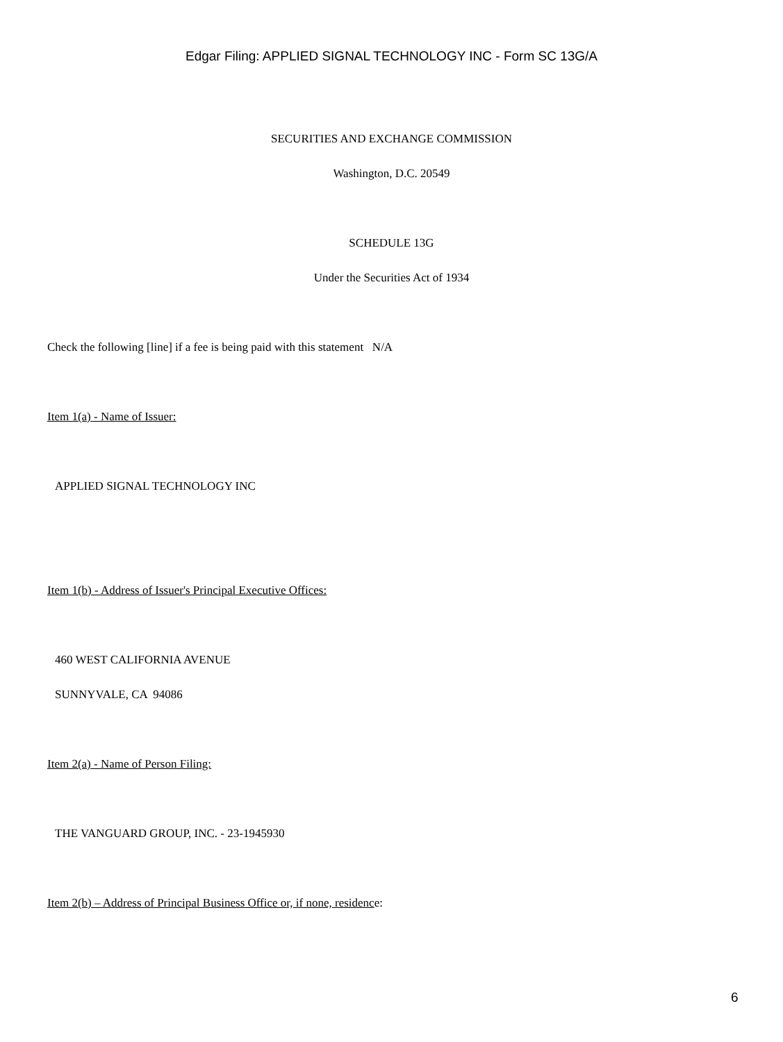Edgar Filing: APPLIED SIGNAL TECHNOLOGY INC - Form SC 13G/A
SECURITIES AND EXCHANGE COMMISSION
Washington, D.C. 20549
SCHEDULE 13G
Under the Securities Act of 1934
Check the following [line] if a fee is being paid with this statement N/A
Item 1(a) - Name of Issuer:
APPLIED SIGNAL TECHNOLOGY INC
Item 1(b) - Address of Issuer's Principal Executive Offices:
460 WEST CALIFORNIA AVENUE
SUNNYVALE, CA 94086
Item 2(a) - Name of Person Filing:
THE VANGUARD GROUP, INC. - 23-1945930
Item 2(b) – Address of Principal Business Office or, if none, residence:
6